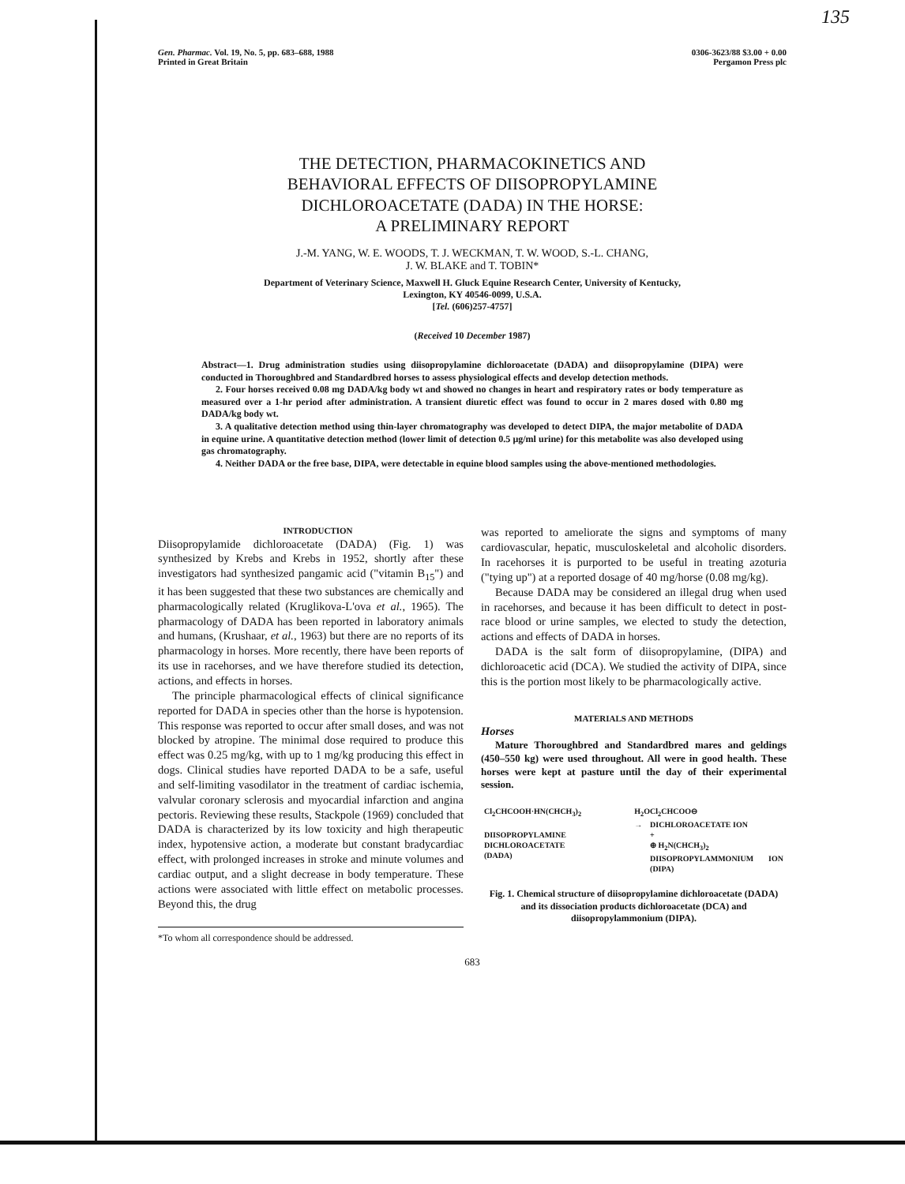135
Gen. Pharmac. Vol. 19, No. 5, pp. 683–688, 1988
Printed in Great Britain
0306-3623/88 $3.00 + 0.00
Pergamon Press plc
THE DETECTION, PHARMACOKINETICS AND
BEHAVIORAL EFFECTS OF DIISOPROPYLAMINE
DICHLOROACETATE (DADA) IN THE HORSE:
A PRELIMINARY REPORT
J.-M. YANG, W. E. WOODS, T. J. WECKMAN, T. W. WOOD, S.-L. CHANG,
J. W. BLAKE and T. TOBIN*
Department of Veterinary Science, Maxwell H. Gluck Equine Research Center, University of Kentucky,
Lexington, KY 40546-0099, U.S.A.
[Tel. (606)257-4757]
(Received 10 December 1987)
Abstract—1. Drug administration studies using diisopropylamine dichloroacetate (DADA) and diisopropylamine (DIPA) were conducted in Thoroughbred and Standardbred horses to assess physiological effects and develop detection methods.
2. Four horses received 0.08 mg DADA/kg body wt and showed no changes in heart and respiratory rates or body temperature as measured over a 1-hr period after administration. A transient diuretic effect was found to occur in 2 mares dosed with 0.80 mg DADA/kg body wt.
3. A qualitative detection method using thin-layer chromatography was developed to detect DIPA, the major metabolite of DADA in equine urine. A quantitative detection method (lower limit of detection 0.5 μg/ml urine) for this metabolite was also developed using gas chromatography.
4. Neither DADA or the free base, DIPA, were detectable in equine blood samples using the above-mentioned methodologies.
INTRODUCTION
Diisopropylamide dichloroacetate (DADA) (Fig. 1) was synthesized by Krebs and Krebs in 1952, shortly after these investigators had synthesized pangamic acid ("vitamin B<sub>15</sub>") and it has been suggested that these two substances are chemically and pharmacologically related (Kruglikova-L'ova et al., 1965). The pharmacology of DADA has been reported in laboratory animals and humans, (Krushaar, et al., 1963) but there are no reports of its pharmacology in horses. More recently, there have been reports of its use in racehorses, and we have therefore studied its detection, actions, and effects in horses.
The principle pharmacological effects of clinical significance reported for DADA in species other than the horse is hypotension. This response was reported to occur after small doses, and was not blocked by atropine. The minimal dose required to produce this effect was 0.25 mg/kg, with up to 1 mg/kg producing this effect in dogs. Clinical studies have reported DADA to be a safe, useful and self-limiting vasodilator in the treatment of cardiac ischemia, valvular coronary sclerosis and myocardial infarction and angina pectoris. Reviewing these results, Stackpole (1969) concluded that DADA is characterized by its low toxicity and high therapeutic index, hypotensive action, a moderate but constant bradycardiac effect, with prolonged increases in stroke and minute volumes and cardiac output, and a slight decrease in body temperature. These actions were associated with little effect on metabolic processes. Beyond this, the drug
*To whom all correspondence should be addressed.
was reported to ameliorate the signs and symptoms of many cardiovascular, hepatic, musculoskeletal and alcoholic disorders. In racehorses it is purported to be useful in treating azoturia ("tying up") at a reported dosage of 40 mg/horse (0.08 mg/kg).
Because DADA may be considered an illegal drug when used in racehorses, and because it has been difficult to detect in post-race blood or urine samples, we elected to study the detection, actions and effects of DADA in horses.
DADA is the salt form of diisopropylamine, (DIPA) and dichloroacetic acid (DCA). We studied the activity of DIPA, since this is the portion most likely to be pharmacologically active.
MATERIALS AND METHODS
Horses
Mature Thoroughbred and Standardbred mares and geldings (450–550 kg) were used throughout. All were in good health. These horses were kept at pasture until the day of their experimental session.
Cl<sub>2</sub>CHCOOH·HN(CHCH<sub>3</sub>)<sub>2</sub>
DIISOPROPYLAMINE DICHLOROACETATE
(DADA)
H<sub>2</sub>O
→
Cl<sub>2</sub>CHCOO⊖
DICHLOROACETATE ION
+
⊕ H<sub>2</sub>N(CHCH<sub>3</sub>)<sub>2</sub>
DIISOPROPYLAMMONIUM ION (DIPA)
Fig. 1. Chemical structure of diisopropylamine dichloroacetate (DADA) and its dissociation products dichloroacetate (DCA) and diisopropylammonium (DIPA).
683